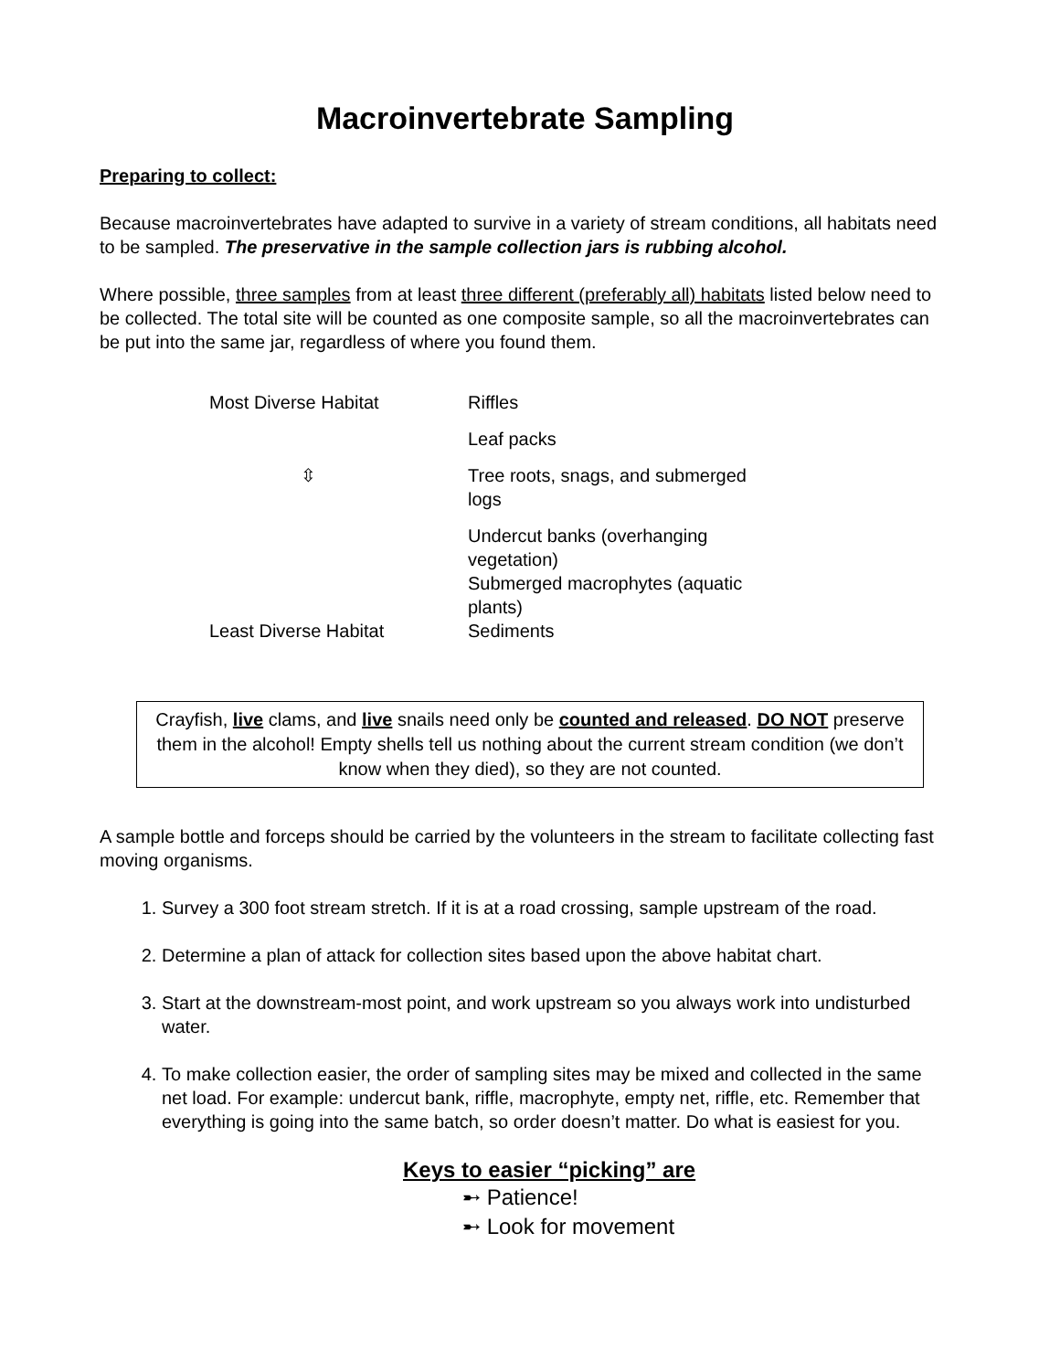Macroinvertebrate Sampling
Preparing to collect:
Because macroinvertebrates have adapted to survive in a variety of stream conditions, all habitats need to be sampled. The preservative in the sample collection jars is rubbing alcohol.
Where possible, three samples from at least three different (preferably all) habitats listed below need to be collected. The total site will be counted as one composite sample, so all the macroinvertebrates can be put into the same jar, regardless of where you found them.
| Most Diverse Habitat | Riffles |
| | Leaf packs |
| ⇳ | Tree roots, snags, and submerged logs |
| | Undercut banks (overhanging vegetation) Submerged macrophytes (aquatic plants) |
| Least Diverse Habitat | Sediments |
Crayfish, live clams, and live snails need only be counted and released. DO NOT preserve them in the alcohol! Empty shells tell us nothing about the current stream condition (we don’t know when they died), so they are not counted.
A sample bottle and forceps should be carried by the volunteers in the stream to facilitate collecting fast moving organisms.
1. Survey a 300 foot stream stretch. If it is at a road crossing, sample upstream of the road.
2. Determine a plan of attack for collection sites based upon the above habitat chart.
3. Start at the downstream-most point, and work upstream so you always work into undisturbed water.
4. To make collection easier, the order of sampling sites may be mixed and collected in the same net load. For example: undercut bank, riffle, macrophyte, empty net, riffle, etc. Remember that everything is going into the same batch, so order doesn’t matter. Do what is easiest for you.
Keys to easier “picking” are
➸ Patience!
➸ Look for movement